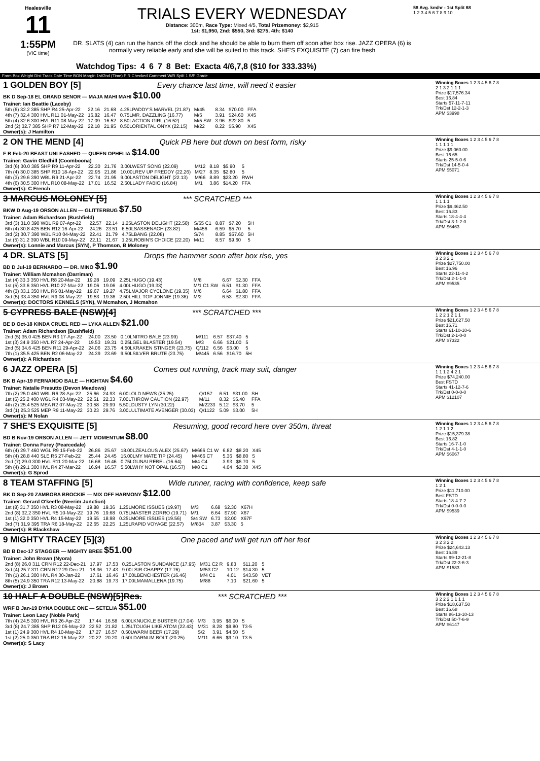Healesville
11
1:55PM
(VIC time)
TRIALS EVERY WEDNESDAY
Distance: 300m, Race Type: Mixed 4/5, Total Prizemoney: $2,915
1st: $1,950, 2nd: $550, 3rd: $275, 4th: $140
DR. SLATS (4) can run the hands off the clock and he should be able to burn them off soon after box rise. JAZZ OPERA (6) is normally very reliable early and she will be suited to this track. SHE'S EXQUISITE (7) can fire fresh
58 Avg. km/hr - 1st Split 68
1 2 3 4 5 6 7 8 9 10
Watchdog Tips: 4 6 7 8 Bet: Exacta 4/6,7,8 ($10 for 333.33%)
Form Box Weight Dist Track Date Time BON Margin 1st/2nd (Time) PIR Checked Comment W/R Split 1 S/P Grade
1 GOLDEN BOY [5] Every chance last time, will need it easier
BK D Sep-18 EL GRAND SENOR — MAJA MAHI MAHI $10.00
Trainer: Ian Beattie (Laceby)
| 5th (6) 32.2 385 SHP R4 25-Apr-22 | 22.16 | 21.68 | 4.25LPADDY'S MARVEL (21.87) | M/45 | 8.34 | $70.00 | FFA |
| 4th (7) 32.4 300 HVL R11 01-May-22 | 16.82 | 16.47 | 0.75LMR. DAZZLING (16.77) | M/5 | 3.91 | $24.60 | X45 |
| 5th (4) 32.6 300 HVL R11 08-May-22 | 17.09 | 16.52 | 8.50LACTION GIRL (16.52) | M/5 SW | 3.96 | $22.80 | 5 |
| 2nd (2) 32.7 385 SHP R7 12-May-22 | 22.18 | 21.95 | 0.50LORIENTAL ONYX (22.15) | M/22 | 8.22 | $5.90 | X45 |
Owner(s): J Hamilton
Winning Boxes 1 2 3 4 5 6 7 8
2 1 3 2 1 1 1
Prize $17,576.34
Best 16.84
Starts 57-11-7-11
Trk/Dst 12-2-1-3
APM $3998
2 ON THE MEND [4] Quick PB here but down on best form, risky
F B Feb-20 BEAST UNLEASHED — QUEEN OPHELIA $14.00
Trainer: Gavin Gledhill (Coomboona)
| 3rd (6) 30.0 385 SHP R9 11-Apr-22 | 22.30 | 21.76 | 3.00LWEST SONG (22.09) | M/12 | 8.18 | $5.90 | 5 |
| 7th (4) 30.0 385 SHP R10 18-Apr-22 | 22.95 | 21.86 | 10.00LREV UP FREDDY (22.26) | M/27 | 8.35 | $2.80 | 5 |
| 6th (3) 29.6 390 WBL R9 21-Apr-22 | 22.74 | 21.95 | 9.00LASTON DELIGHT (22.13) | M/66 | 8.89 | $23.20 | RWH |
| 4th (6) 30.5 300 HVL R10 08-May-22 | 17.01 | 16.52 | 2.50LLADY FABIO (16.84) | M/1 | 3.86 | $14.20 | FFA |
Owner(s): C French
Winning Boxes 1 2 3 4 5 6 7 8
1 1 1 1 1
Prize $9,060.00
Best 16.65
Starts 25-5-0-6
Trk/Dst 14-5-0-4
APM $5071
3 MARCUS MOLONEY [5] *** SCRATCHED ***
BKW D Aug-19 ORSON ALLEN — GLITTERBUG $7.50
Trainer: Adam Richardson (Bushfield)
| 3rd (3) 31.0 390 WBL R9 07-Apr-22 | 22.57 | 22.14 | 1.25LASTON DELIGHT (22.50) | S/65 C1 | 8.87 | $7.20 | 5H |
| 6th (4) 30.8 425 BEN R12 16-Apr-22 | 24.26 | 23.51 | 6.50LSASSENACH (23.82) | M/456 | 6.59 | $5.70 | 5 |
| 3rd (2) 30.7 390 WBL R10 04-May-22 | 22.41 | 21.79 | 4.75LBANG (22.08) | S/74 | 8.85 | $57.60 | 5H |
| 1st (5) 31.2 390 WBL R10 09-May-22 | 22.11 | 21.67 | 1.25LROBIN'S CHOICE (22.20) | M/11 | 8.57 | $9.60 | 5 |
Owner(s): Lonnie and Marcus (SYN), P Thomson, B Moloney
Winning Boxes 1 2 3 4 5 6 7 8
1 1 1 1
Prize $9,462.50
Best 16.83
Starts 18-4-4-4
Trk/Dst 3-1-2-0
APM $6463
4 DR. SLATS [5] Drops the hammer soon after box rise, yes
BD D Jul-19 BERNARDO — DR. MINO $1.90
Trainer: William Mcmahon (Darriman)
| 1st (4) 33.3 350 HVL R8 20-Mar-22 | 19.28 | 19.09 | 2.25LHUGO (19.43) | M/8 | 6.67 | $2.30 | FFA |
| 1st (5) 33.6 350 HVL R10 27-Mar-22 | 19.06 | 19.06 | 4.00LHUGO (19.33) | M/1 C1 SW | 6.51 | $1.30 | FFA |
| 4th (3) 33.1 350 HVL R6 01-May-22 | 19.67 | 19.27 | 4.75LMAJOR CYCLONE (19.35) | M/6 | 6.64 | $1.80 | FFA |
| 3rd (5) 33.4 350 HVL R9 08-May-22 | 19.53 | 19.36 | 2.50LHILL TOP JONNIE (19.36) | M/2 | 6.53 | $2.30 | FFA |
Owner(s): DOCTORS KENNELS (SYN), W Mcmahon, J Mcmahon
Winning Boxes 1 2 3 4 5 6 7 8
3 2 3 2 1
Prize $27,750.00
Best 16.96
Starts 22-11-4-2
Trk/Dst 2-1-1-0
APM $9535
5 CYPRESS BALE (NSW)[4] *** SCRATCHED ***
BE D Oct-18 KINDA CRUEL RED — LYKA ALLEN $21.00
Trainer: Adam Richardson (Bushfield)
| 2nd (5) 35.0 425 BEN R3 17-Apr-22 | 24.00 | 23.50 | 0.10LNITRO BALE (23.99) | M/111 | 6.57 | $37.40 | 5 |
| 1st (3) 34.9 350 HVL R7 24-Apr-22 | 19.53 | 19.31 | 0.25LGEL BLASTER (19.54) | M/3 | 6.66 | $21.00 | 5 |
| 2nd (5) 34.6 425 BEN R11 29-Apr-22 | 24.06 | 23.75 | 4.50LKRAKEN STINGER (23.75) | Q/112 | 6.56 | $3.00 | 5 |
| 7th (1) 35.5 425 BEN R2 06-May-22 | 24.39 | 23.69 | 9.50LSILVER BRUTE (23.75) | M/445 | 6.56 | $16.70 | 5H |
Owner(s): A Richardson
Winning Boxes 1 2 3 4 5 6 7 8
1 2 2 1 2 1 1
Prize $21,627.50
Best 16.71
Starts 61-10-10-6
Trk/Dst 2-1-0-0
APM $7322
6 JAZZ OPERA [5] Comes out running, track may suit, danger
BK B Apr-19 FERNANDO BALE — HIGHTAN $4.60
Trainer: Natalie Presutto (Devon Meadows)
| 7th (2) 25.0 450 WBL R6 28-Apr-22 | 25.66 | 24.93 | 6.00LOLD NEWS (25.25) | Q/157 | 6.51 | $31.00 | SH |
| 1st (6) 25.2 400 WGL R4 03-May-22 | 22.51 | 22.33 | 7.00LTHROW CAUTION (22.97) | M/11 | 8.32 | $5.40 | FFA |
| 4th (2) 25.4 525 MEA R2 07-May-22 | 30.58 | 29.99 | 5.50LDUSTY LYN (30.22) | M/2233 | 5.12 | $3.70 | 5 |
| 3rd (1) 25.3 525 MEP R9 11-May-22 | 30.23 | 29.76 | 3.00LULTIMATE AVENGER (30.03) | Q/1122 | 5.09 | $3.00 | 5H |
Owner(s): M Nolan
Winning Boxes 1 2 3 4 5 6 7 8
1 1 1 2 4 2 1
Prize $74,240.00
Best FSTD
Starts 41-12-7-6
Trk/Dst 0-0-0-0
APM $12107
7 SHE'S EXQUISITE [5] Resuming, good record here over 350m, threat
BD B Nov-19 ORSON ALLEN — JETT MOMENTUM $8.00
Trainer: Donna Furey (Pearcedale)
| 6th (4) 29.7 460 WGL R9 15-Feb-22 | 26.86 | 25.67 | 18.00LZEALOUS ALEX (25.67) | M/666 C1 W | 6.82 | $8.20 | X45 |
| 5th (4) 28.8 440 SLE R5 27-Feb-22 | 25.44 | 24.45 | 15.00LMY MATE TIP (24.45) | M/466 C7 | 5.36 | $8.80 | 5 |
| 2nd (7) 29.0 300 HVL R11 20-Mar-22 | 16.68 | 16.46 | 0.75LGUNAI REBEL (16.64) | M/4 C4 | 3.93 | $6.70 | 5 |
| 5th (4) 29.1 300 HVL R4 27-Mar-22 | 16.94 | 16.57 | 5.50LWHY NOT OPAL (16.57) | M/8 C1 | 4.04 | $2.30 | X45 |
Owner(s): G Sprod
Winning Boxes 1 2 3 4 5 6 7 8
1 2 1 1 2
Prize $15,379.38
Best 16.82
Starts 16-7-1-0
Trk/Dst 4-1-1-0
APM $6067
8 TEAM STAFFING [5] Wide runner, racing with confidence, keep safe
BK D Sep-20 ZAMBORA BROCKIE — MIX OFF HARMONY $12.00
Trainer: Gerard O'keeffe (Neerim Junction)
| 1st (8) 31.7 350 HVL R3 08-May-22 | 19.88 | 19.36 | 1.25LMORE ISSUES (19.97) | M/3 | 6.68 | $2.30 | X67H |
| 2nd (8) 32.2 350 HVL R5 10-May-22 | 19.76 | 19.68 | 0.75LMASTER ZORRO (19.71) | M/1 | 6.64 | $7.90 | X67 |
| 1st (1) 32.0 350 HVL R4 15-May-22 | 19.55 | 18.98 | 0.25LMORE ISSUES (19.56) | S/4 SW | 6.73 | $2.00 | X67F |
| 3rd (7) 31.9 395 TRA R6 18-May-22 | 22.65 | 22.25 | 1.25LRAPID VOYAGE (22.57) | M/834 | 3.87 | $3.30 | 5 |
Owner(s): B Blackshaw
Winning Boxes 1 2 3 4 5 6 7 8
1 2 1
Prize $11,710.00
Best FSTD
Starts 18-4-7-2
Trk/Dst 0-0-0-0
APM $9539
9 MIGHTY TRACEY [5](3) One paced and will get run off her feet
BD B Dec-17 STAGGER — MIGHTY BREE $51.00
Trainer: John Brown (Nyora)
| 2nd (8) 26.0 311 CRN R12 22-Dec-21 | 17.97 | 17.53 | 0.25LASTON SUNDANCE (17.95) | M/31 C2 R | 9.83 | $11.20 | 5 |
| 3rd (4) 25.7 311 CRN R12 29-Dec-21 | 18.36 | 17.43 | 9.00LSIR CHAPPY (17.76) | M/53 C2 | 10.12 | $14.30 | 5 |
| 7th (1) 26.1 300 HVL R4 30-Jan-22 | 17.61 | 16.46 | 17.00LBENCHESTER (16.46) | M/4 C1 | 4.01 | $43.50 | VET |
| 8th (5) 24.9 350 TRA R12 13-May-22 | 20.88 | 19.73 | 17.00LMAMALLENA (19.75) | M/88 | 7.10 | $21.60 | 5 |
Owner(s): J Brown
Winning Boxes 1 2 3 4 5 6 7 8
3 2 3 2 2
Prize $24,643.13
Best 16.89
Starts 99-12-21-8
Trk/Dst 22-3-6-3
APM $1583
10 HALF A DOUBLE (NSW)[5]Res. *** SCRATCHED ***
WRF B Jan-19 DYNA DOUBLE ONE — SETELIA $51.00
Trainer: Leon Lacy (Noble Park)
| 7th (4) 24.5 300 HVL R3 26-Apr-22 | 17.44 | 16.58 | 6.00LKNUCKLE BUSTER (17.04) | M/3 | 3.95 | $6.00 | 5 |
| 3rd (8) 24.7 385 SHP R12 05-May-22 | 22.52 | 21.82 | 1.25LTOUGH LIKE ATOM (22.43) | M/31 | 8.28 | $9.80 | T3-5 |
| 1st (1) 24.9 300 HVL R4 10-May-22 | 17.27 | 16.57 | 0.50LWARM BEER (17.29) | S/2 | 3.91 | $4.50 | 5 |
| 1st (2) 25.0 350 TRA R12 16-May-22 | 20.22 | 20.20 | 0.50LDARNUM BOLT (20.25) | M/11 | 6.66 | $9.10 | T3-5 |
Owner(s): S Lacy
Winning Boxes 1 2 3 4 5 6 7 8
3 2 2 2 1 1 1 1
Prize $18,637.50
Best 16.68
Starts 86-13-10-13
Trk/Dst 50-7-6-9
APM $6147